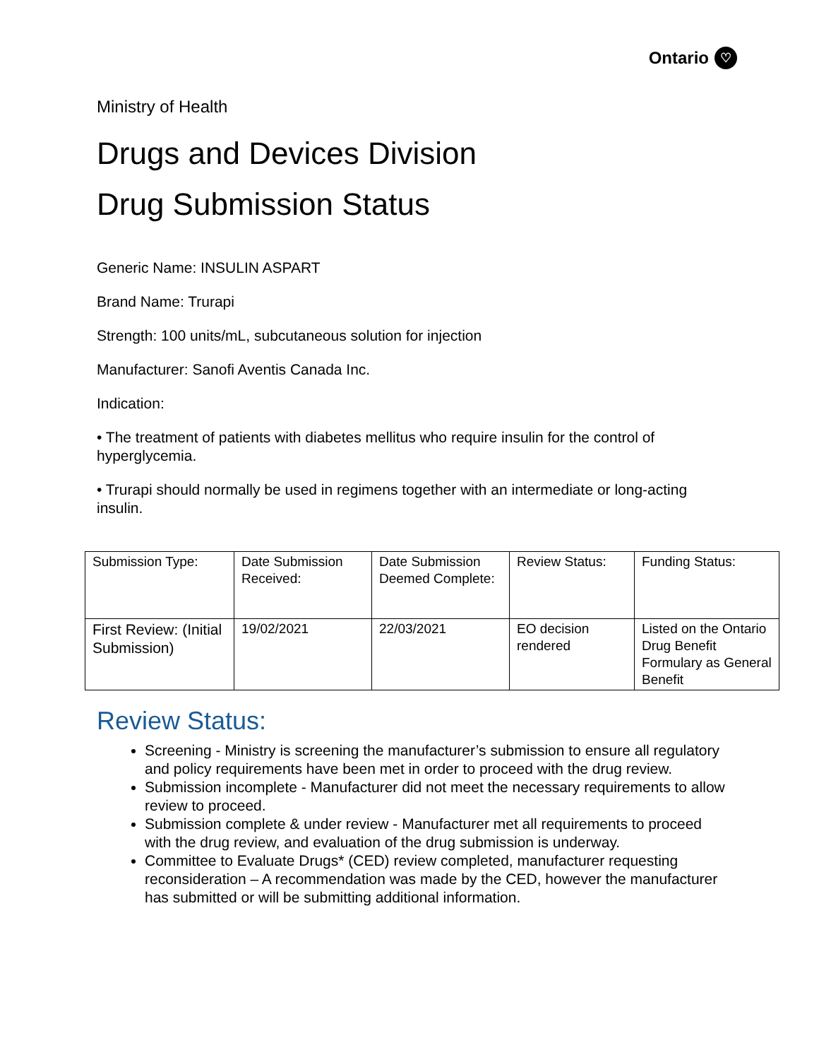Ontario ♡
Ministry of Health
Drugs and Devices Division
Drug Submission Status
Generic Name: INSULIN ASPART
Brand Name: Trurapi
Strength: 100 units/mL, subcutaneous solution for injection
Manufacturer: Sanofi Aventis Canada Inc.
Indication:
• The treatment of patients with diabetes mellitus who require insulin for the control of hyperglycemia.
• Trurapi should normally be used in regimens together with an intermediate or long-acting insulin.
| Submission Type: | Date Submission Received: | Date Submission Deemed Complete: | Review Status: | Funding Status: |
| First Review: (Initial Submission) | 19/02/2021 | 22/03/2021 | EO decision rendered | Listed on the Ontario Drug Benefit Formulary as General Benefit |
Review Status:
Screening - Ministry is screening the manufacturer’s submission to ensure all regulatory and policy requirements have been met in order to proceed with the drug review.
Submission incomplete - Manufacturer did not meet the necessary requirements to allow review to proceed.
Submission complete & under review - Manufacturer met all requirements to proceed with the drug review, and evaluation of the drug submission is underway.
Committee to Evaluate Drugs* (CED) review completed, manufacturer requesting reconsideration – A recommendation was made by the CED, however the manufacturer has submitted or will be submitting additional information.